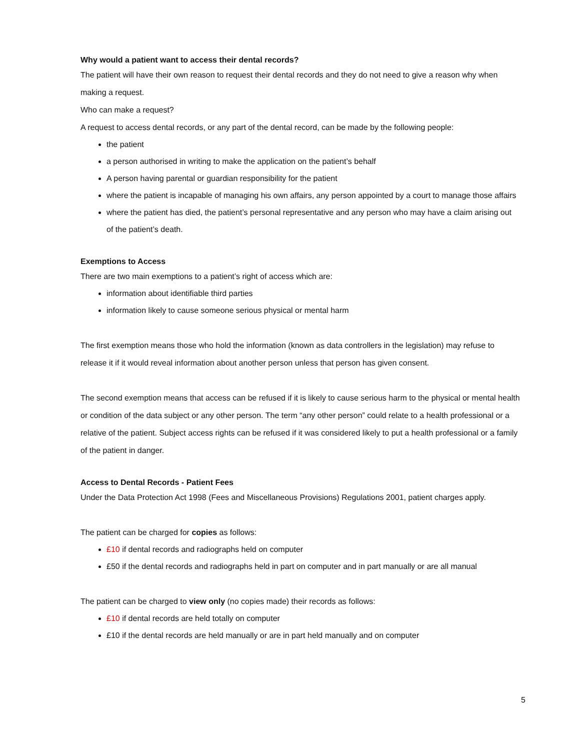Why would a patient want to access their dental records?
The patient will have their own reason to request their dental records and they do not need to give a reason why when making a request.
Who can make a request?
A request to access dental records, or any part of the dental record, can be made by the following people:
the patient
a person authorised in writing to make the application on the patient’s behalf
A person having parental or guardian responsibility for the patient
where the patient is incapable of managing his own affairs, any person appointed by a court to manage those affairs
where the patient has died, the patient’s personal representative and any person who may have a claim arising out of the patient’s death.
Exemptions to Access
There are two main exemptions to a patient’s right of access which are:
information about identifiable third parties
information likely to cause someone serious physical or mental harm
The first exemption means those who hold the information (known as data controllers in the legislation) may refuse to release it if it would reveal information about another person unless that person has given consent.
The second exemption means that access can be refused if it is likely to cause serious harm to the physical or mental health or condition of the data subject or any other person. The term “any other person” could relate to a health professional or a relative of the patient. Subject access rights can be refused if it was considered likely to put a health professional or a family of the patient in danger.
Access to Dental Records - Patient Fees
Under the Data Protection Act 1998 (Fees and Miscellaneous Provisions) Regulations 2001, patient charges apply.
The patient can be charged for copies as follows:
£10 if dental records and radiographs held on computer
£50 if the dental records and radiographs held in part on computer and in part manually or are all manual
The patient can be charged to view only (no copies made) their records as follows:
£10 if dental records are held totally on computer
£10 if the dental records are held manually or are in part held manually and on computer
5